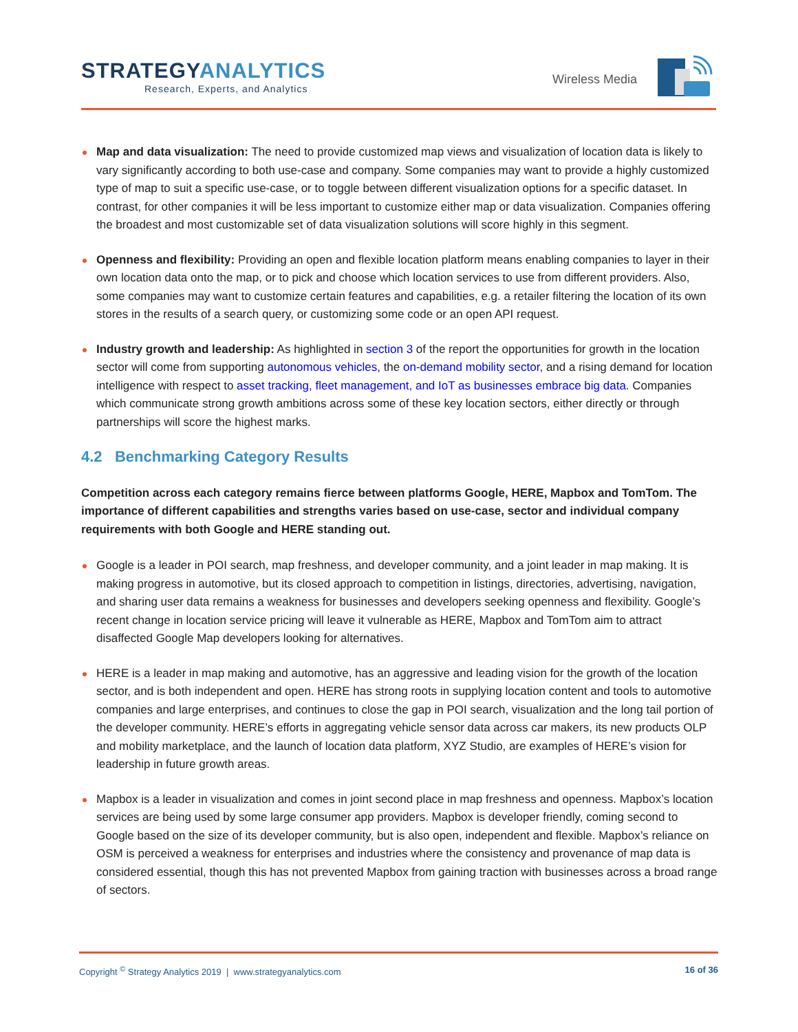STRATEGYANALYTICS
Research, Experts, and Analytics
Wireless Media
Map and data visualization: The need to provide customized map views and visualization of location data is likely to vary significantly according to both use-case and company. Some companies may want to provide a highly customized type of map to suit a specific use-case, or to toggle between different visualization options for a specific dataset. In contrast, for other companies it will be less important to customize either map or data visualization. Companies offering the broadest and most customizable set of data visualization solutions will score highly in this segment.
Openness and flexibility: Providing an open and flexible location platform means enabling companies to layer in their own location data onto the map, or to pick and choose which location services to use from different providers. Also, some companies may want to customize certain features and capabilities, e.g. a retailer filtering the location of its own stores in the results of a search query, or customizing some code or an open API request.
Industry growth and leadership: As highlighted in section 3 of the report the opportunities for growth in the location sector will come from supporting autonomous vehicles, the on-demand mobility sector, and a rising demand for location intelligence with respect to asset tracking, fleet management, and IoT as businesses embrace big data. Companies which communicate strong growth ambitions across some of these key location sectors, either directly or through partnerships will score the highest marks.
4.2 Benchmarking Category Results
Competition across each category remains fierce between platforms Google, HERE, Mapbox and TomTom. The importance of different capabilities and strengths varies based on use-case, sector and individual company requirements with both Google and HERE standing out.
Google is a leader in POI search, map freshness, and developer community, and a joint leader in map making. It is making progress in automotive, but its closed approach to competition in listings, directories, advertising, navigation, and sharing user data remains a weakness for businesses and developers seeking openness and flexibility. Google’s recent change in location service pricing will leave it vulnerable as HERE, Mapbox and TomTom aim to attract disaffected Google Map developers looking for alternatives.
HERE is a leader in map making and automotive, has an aggressive and leading vision for the growth of the location sector, and is both independent and open. HERE has strong roots in supplying location content and tools to automotive companies and large enterprises, and continues to close the gap in POI search, visualization and the long tail portion of the developer community. HERE’s efforts in aggregating vehicle sensor data across car makers, its new products OLP and mobility marketplace, and the launch of location data platform, XYZ Studio, are examples of HERE’s vision for leadership in future growth areas.
Mapbox is a leader in visualization and comes in joint second place in map freshness and openness. Mapbox’s location services are being used by some large consumer app providers. Mapbox is developer friendly, coming second to Google based on the size of its developer community, but is also open, independent and flexible. Mapbox’s reliance on OSM is perceived a weakness for enterprises and industries where the consistency and provenance of map data is considered essential, though this has not prevented Mapbox from gaining traction with businesses across a broad range of sectors.
Copyright <sup>©</sup> Strategy Analytics 2019 | www.strategyanalytics.com 16 of 36